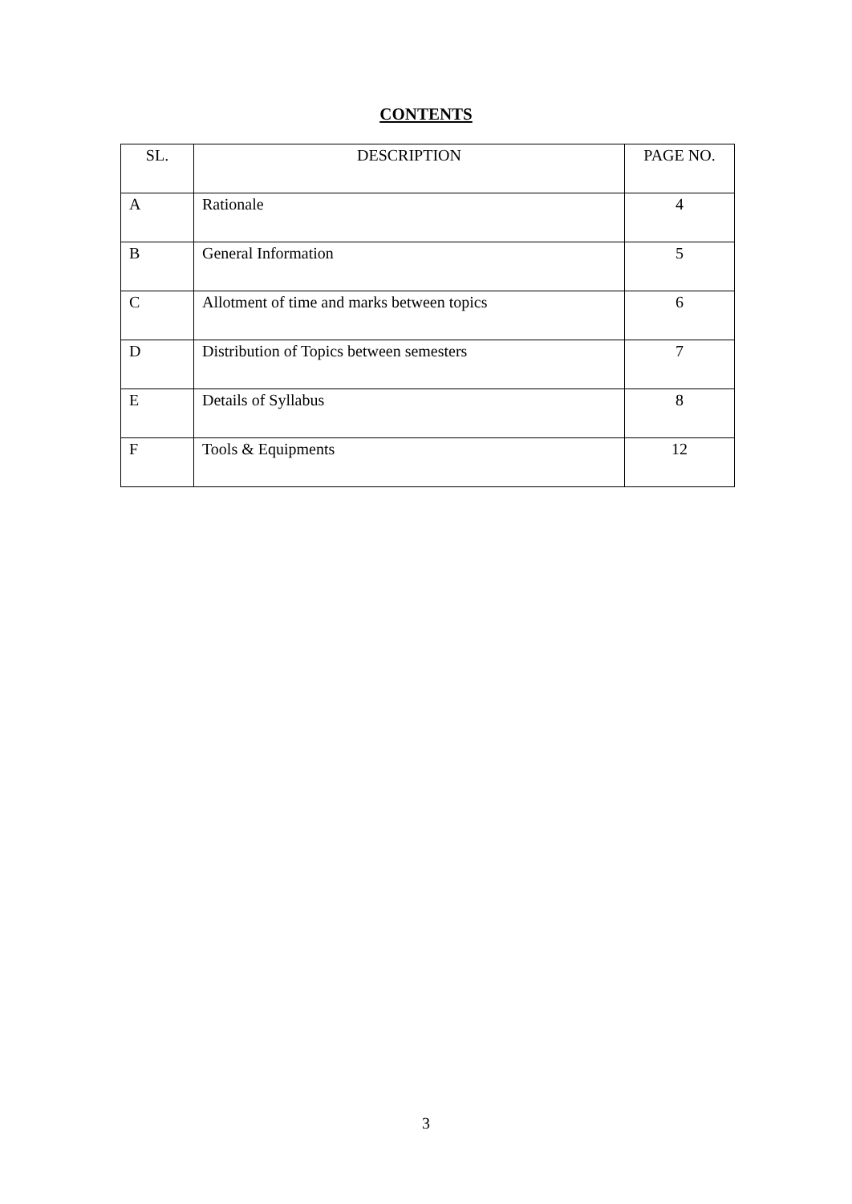CONTENTS
| SL. | DESCRIPTION | PAGE NO. |
| --- | --- | --- |
| A | Rationale | 4 |
| B | General Information | 5 |
| C | Allotment of time and marks between topics | 6 |
| D | Distribution of Topics between semesters | 7 |
| E | Details of Syllabus | 8 |
| F | Tools & Equipments | 12 |
3